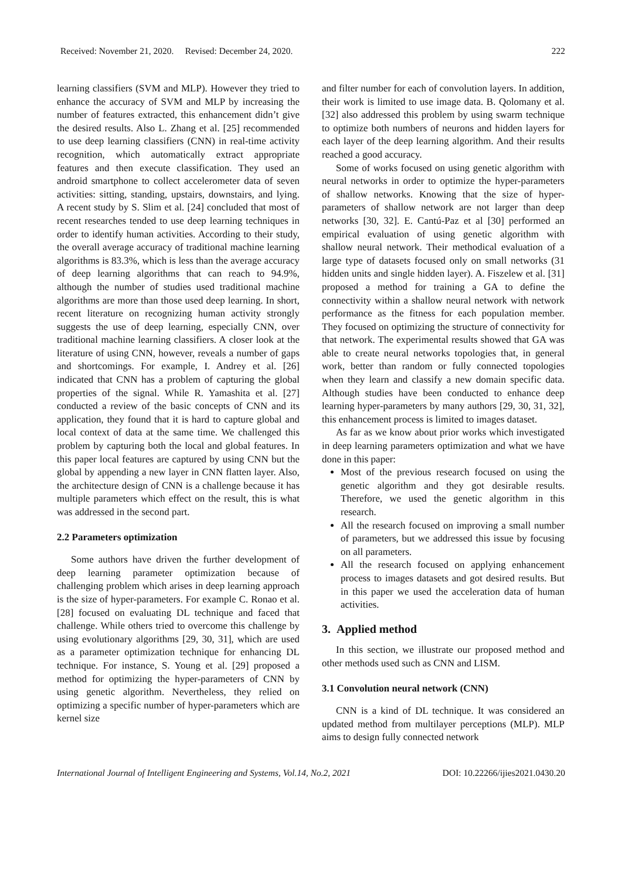Received: November 21, 2020. Revised: December 24, 2020. 222
learning classifiers (SVM and MLP). However they tried to enhance the accuracy of SVM and MLP by increasing the number of features extracted, this enhancement didn’t give the desired results. Also L. Zhang et al. [25] recommended to use deep learning classifiers (CNN) in real-time activity recognition, which automatically extract appropriate features and then execute classification. They used an android smartphone to collect accelerometer data of seven activities: sitting, standing, upstairs, downstairs, and lying. A recent study by S. Slim et al. [24] concluded that most of recent researches tended to use deep learning techniques in order to identify human activities. According to their study, the overall average accuracy of traditional machine learning algorithms is 83.3%, which is less than the average accuracy of deep learning algorithms that can reach to 94.9%, although the number of studies used traditional machine algorithms are more than those used deep learning. In short, recent literature on recognizing human activity strongly suggests the use of deep learning, especially CNN, over traditional machine learning classifiers. A closer look at the literature of using CNN, however, reveals a number of gaps and shortcomings. For example, I. Andrey et al. [26] indicated that CNN has a problem of capturing the global properties of the signal. While R. Yamashita et al. [27] conducted a review of the basic concepts of CNN and its application, they found that it is hard to capture global and local context of data at the same time. We challenged this problem by capturing both the local and global features. In this paper local features are captured by using CNN but the global by appending a new layer in CNN flatten layer. Also, the architecture design of CNN is a challenge because it has multiple parameters which effect on the result, this is what was addressed in the second part.
2.2 Parameters optimization
Some authors have driven the further development of deep learning parameter optimization because of challenging problem which arises in deep learning approach is the size of hyper-parameters. For example C. Ronao et al. [28] focused on evaluating DL technique and faced that challenge. While others tried to overcome this challenge by using evolutionary algorithms [29, 30, 31], which are used as a parameter optimization technique for enhancing DL technique. For instance, S. Young et al. [29] proposed a method for optimizing the hyper-parameters of CNN by using genetic algorithm. Nevertheless, they relied on optimizing a specific number of hyper-parameters which are kernel size
and filter number for each of convolution layers. In addition, their work is limited to use image data. B. Qolomany et al. [32] also addressed this problem by using swarm technique to optimize both numbers of neurons and hidden layers for each layer of the deep learning algorithm. And their results reached a good accuracy.
Some of works focused on using genetic algorithm with neural networks in order to optimize the hyper-parameters of shallow networks. Knowing that the size of hyper-parameters of shallow network are not larger than deep networks [30, 32]. E. Cantú-Paz et al [30] performed an empirical evaluation of using genetic algorithm with shallow neural network. Their methodical evaluation of a large type of datasets focused only on small networks (31 hidden units and single hidden layer). A. Fiszelew et al. [31] proposed a method for training a GA to define the connectivity within a shallow neural network with network performance as the fitness for each population member. They focused on optimizing the structure of connectivity for that network. The experimental results showed that GA was able to create neural networks topologies that, in general work, better than random or fully connected topologies when they learn and classify a new domain specific data. Although studies have been conducted to enhance deep learning hyper-parameters by many authors [29, 30, 31, 32], this enhancement process is limited to images dataset.
As far as we know about prior works which investigated in deep learning parameters optimization and what we have done in this paper:
Most of the previous research focused on using the genetic algorithm and they got desirable results. Therefore, we used the genetic algorithm in this research.
All the research focused on improving a small number of parameters, but we addressed this issue by focusing on all parameters.
All the research focused on applying enhancement process to images datasets and got desired results. But in this paper we used the acceleration data of human activities.
3. Applied method
In this section, we illustrate our proposed method and other methods used such as CNN and LISM.
3.1 Convolution neural network (CNN)
CNN is a kind of DL technique. It was considered an updated method from multilayer perceptions (MLP). MLP aims to design fully connected network
International Journal of Intelligent Engineering and Systems, Vol.14, No.2, 2021 DOI: 10.22266/ijies2021.0430.20